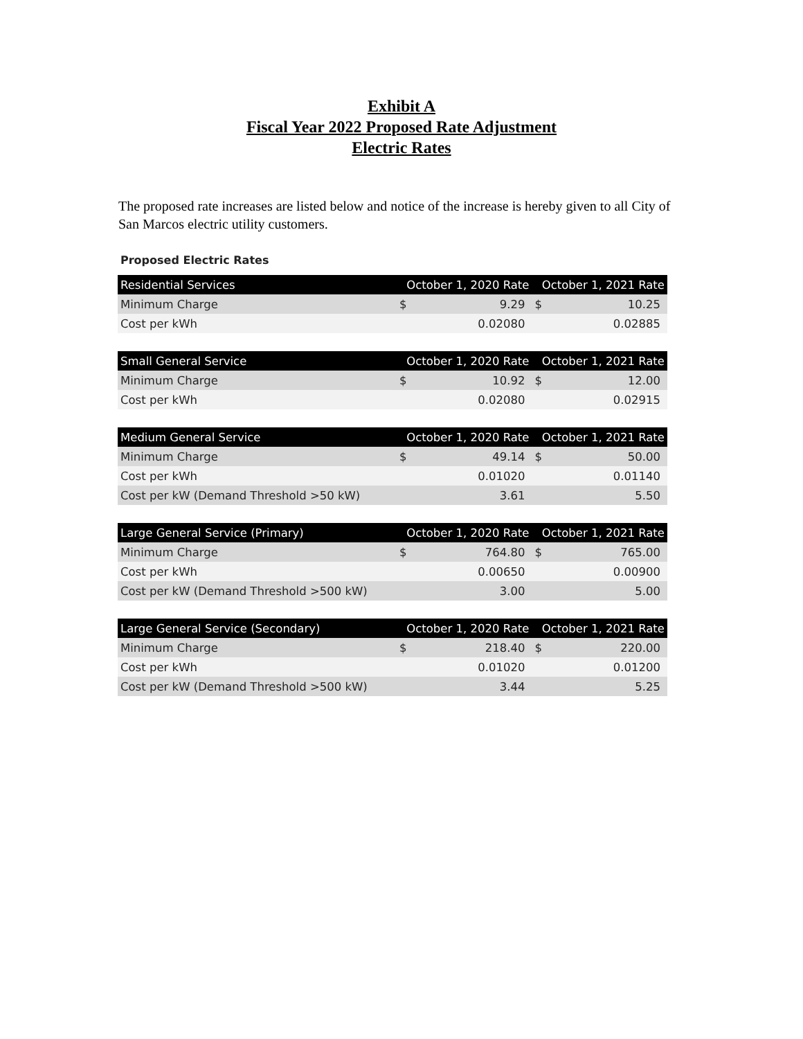Exhibit A
Fiscal Year 2022 Proposed Rate Adjustment
Electric Rates
The proposed rate increases are listed below and notice of the increase is hereby given to all City of San Marcos electric utility customers.
Proposed Electric Rates
| Residential Services | October 1, 2020 Rate | | October 1, 2021 Rate | |
| --- | --- | --- | --- | --- |
| Minimum Charge | $ | 9.29 | $ | 10.25 |
| Cost per kWh | | 0.02080 | | 0.02885 |
| Small General Service | October 1, 2020 Rate | | October 1, 2021 Rate | |
| Minimum Charge | $ | 10.92 | $ | 12.00 |
| Cost per kWh | | 0.02080 | | 0.02915 |
| Medium General Service | October 1, 2020 Rate | | October 1, 2021 Rate | |
| Minimum Charge | $ | 49.14 | $ | 50.00 |
| Cost per kWh | | 0.01020 | | 0.01140 |
| Cost per kW (Demand Threshold >50 kW) | | 3.61 | | 5.50 |
| Large General Service (Primary) | October 1, 2020 Rate | | October 1, 2021 Rate | |
| Minimum Charge | $ | 764.80 | $ | 765.00 |
| Cost per kWh | | 0.00650 | | 0.00900 |
| Cost per kW (Demand Threshold >500 kW) | | 3.00 | | 5.00 |
| Large General Service (Secondary) | October 1, 2020 Rate | | October 1, 2021 Rate | |
| Minimum Charge | $ | 218.40 | $ | 220.00 |
| Cost per kWh | | 0.01020 | | 0.01200 |
| Cost per kW (Demand Threshold >500 kW) | | 3.44 | | 5.25 |